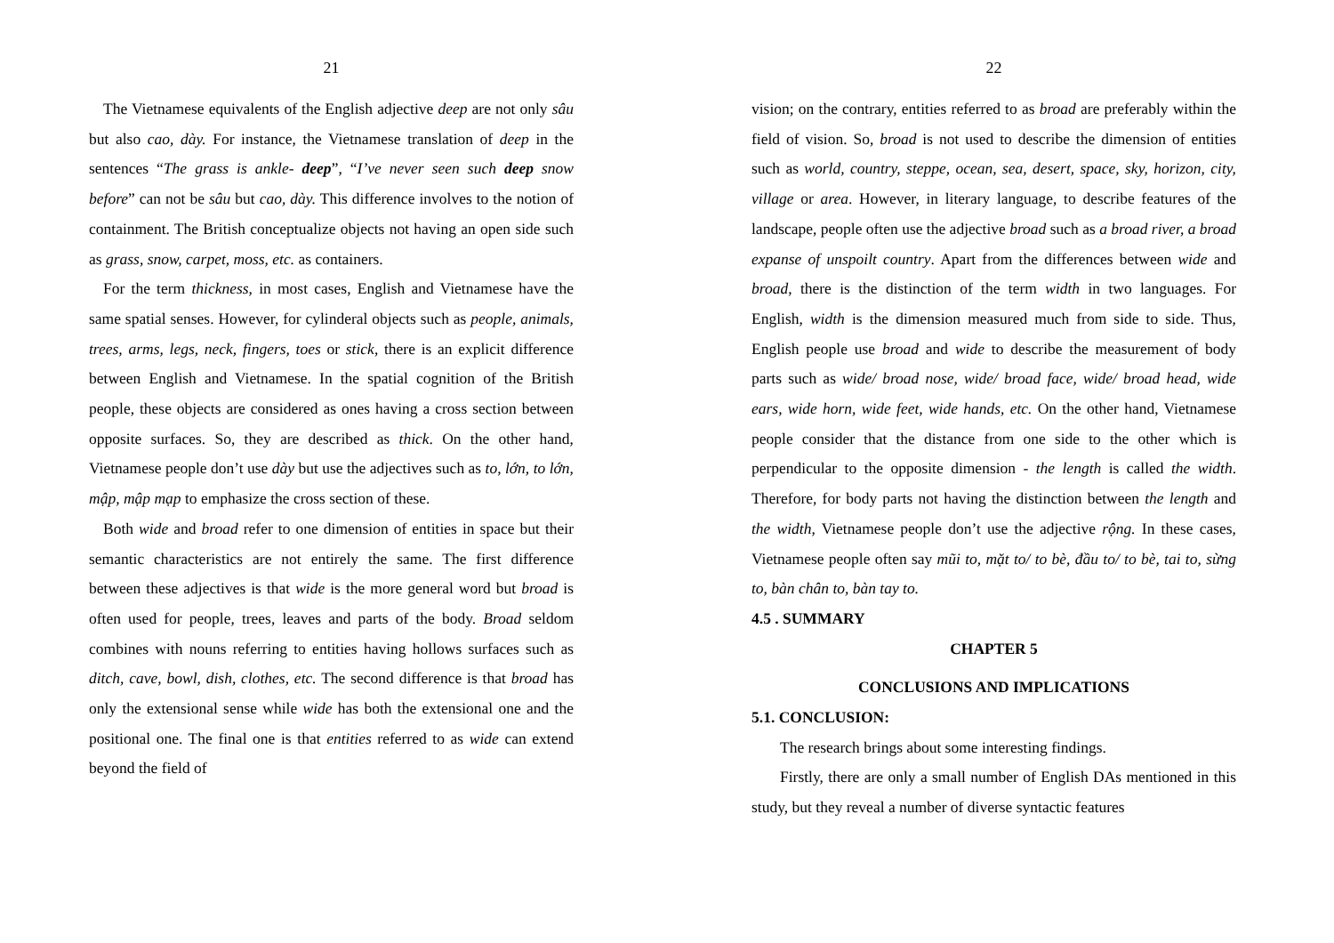21
The Vietnamese equivalents of the English adjective deep are not only sâu but also cao, dày. For instance, the Vietnamese translation of deep in the sentences “The grass is ankle- deep”, “I’ve never seen such deep snow before” can not be sâu but cao, dày. This difference involves to the notion of containment. The British conceptualize objects not having an open side such as grass, snow, carpet, moss, etc. as containers.
For the term thickness, in most cases, English and Vietnamese have the same spatial senses. However, for cylinderal objects such as people, animals, trees, arms, legs, neck, fingers, toes or stick, there is an explicit difference between English and Vietnamese. In the spatial cognition of the British people, these objects are considered as ones having a cross section between opposite surfaces. So, they are described as thick. On the other hand, Vietnamese people don’t use dày but use the adjectives such as to, lớn, to lớn, mập, mập mạp to emphasize the cross section of these.
Both wide and broad refer to one dimension of entities in space but their semantic characteristics are not entirely the same. The first difference between these adjectives is that wide is the more general word but broad is often used for people, trees, leaves and parts of the body. Broad seldom combines with nouns referring to entities having hollows surfaces such as ditch, cave, bowl, dish, clothes, etc. The second difference is that broad has only the extensional sense while wide has both the extensional one and the positional one. The final one is that entities referred to as wide can extend beyond the field of
22
vision; on the contrary, entities referred to as broad are preferably within the field of vision. So, broad is not used to describe the dimension of entities such as world, country, steppe, ocean, sea, desert, space, sky, horizon, city, village or area. However, in literary language, to describe features of the landscape, people often use the adjective broad such as a broad river, a broad expanse of unspoilt country. Apart from the differences between wide and broad, there is the distinction of the term width in two languages. For English, width is the dimension measured much from side to side. Thus, English people use broad and wide to describe the measurement of body parts such as wide/ broad nose, wide/ broad face, wide/ broad head, wide ears, wide horn, wide feet, wide hands, etc. On the other hand, Vietnamese people consider that the distance from one side to the other which is perpendicular to the opposite dimension - the length is called the width. Therefore, for body parts not having the distinction between the length and the width, Vietnamese people don’t use the adjective rộng. In these cases, Vietnamese people often say mũi to, mặt to/ to bè, đầu to/ to bè, tai to, sừng to, bàn chân to, bàn tay to.
4.5 . SUMMARY
CHAPTER 5
CONCLUSIONS AND IMPLICATIONS
5.1. CONCLUSION:
The research brings about some interesting findings.
Firstly, there are only a small number of English DAs mentioned in this study, but they reveal a number of diverse syntactic features